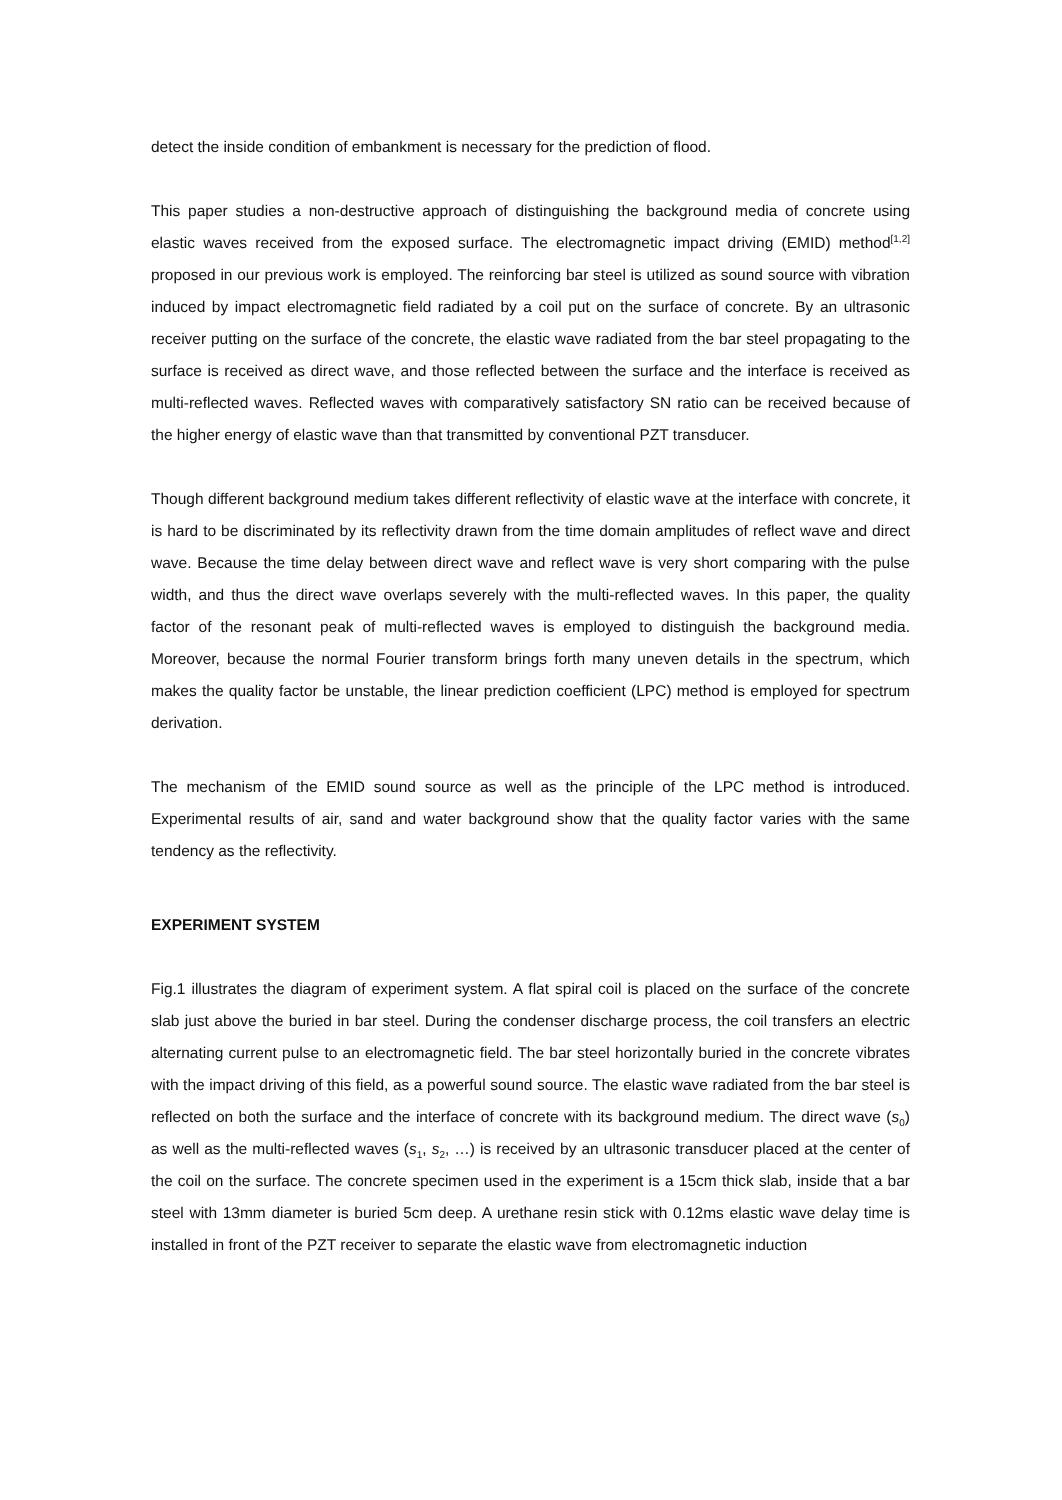detect the inside condition of embankment is necessary for the prediction of flood.
This paper studies a non-destructive approach of distinguishing the background media of concrete using elastic waves received from the exposed surface. The electromagnetic impact driving (EMID) method<sup>[1,2]</sup> proposed in our previous work is employed. The reinforcing bar steel is utilized as sound source with vibration induced by impact electromagnetic field radiated by a coil put on the surface of concrete. By an ultrasonic receiver putting on the surface of the concrete, the elastic wave radiated from the bar steel propagating to the surface is received as direct wave, and those reflected between the surface and the interface is received as multi-reflected waves. Reflected waves with comparatively satisfactory SN ratio can be received because of the higher energy of elastic wave than that transmitted by conventional PZT transducer.
Though different background medium takes different reflectivity of elastic wave at the interface with concrete, it is hard to be discriminated by its reflectivity drawn from the time domain amplitudes of reflect wave and direct wave. Because the time delay between direct wave and reflect wave is very short comparing with the pulse width, and thus the direct wave overlaps severely with the multi-reflected waves. In this paper, the quality factor of the resonant peak of multi-reflected waves is employed to distinguish the background media. Moreover, because the normal Fourier transform brings forth many uneven details in the spectrum, which makes the quality factor be unstable, the linear prediction coefficient (LPC) method is employed for spectrum derivation.
The mechanism of the EMID sound source as well as the principle of the LPC method is introduced. Experimental results of air, sand and water background show that the quality factor varies with the same tendency as the reflectivity.
EXPERIMENT SYSTEM
Fig.1 illustrates the diagram of experiment system. A flat spiral coil is placed on the surface of the concrete slab just above the buried in bar steel. During the condenser discharge process, the coil transfers an electric alternating current pulse to an electromagnetic field. The bar steel horizontally buried in the concrete vibrates with the impact driving of this field, as a powerful sound source. The elastic wave radiated from the bar steel is reflected on both the surface and the interface of concrete with its background medium. The direct wave (s<sub>0</sub>) as well as the multi-reflected waves (s<sub>1</sub>, s<sub>2</sub>, …) is received by an ultrasonic transducer placed at the center of the coil on the surface. The concrete specimen used in the experiment is a 15cm thick slab, inside that a bar steel with 13mm diameter is buried 5cm deep. A urethane resin stick with 0.12ms elastic wave delay time is installed in front of the PZT receiver to separate the elastic wave from electromagnetic induction